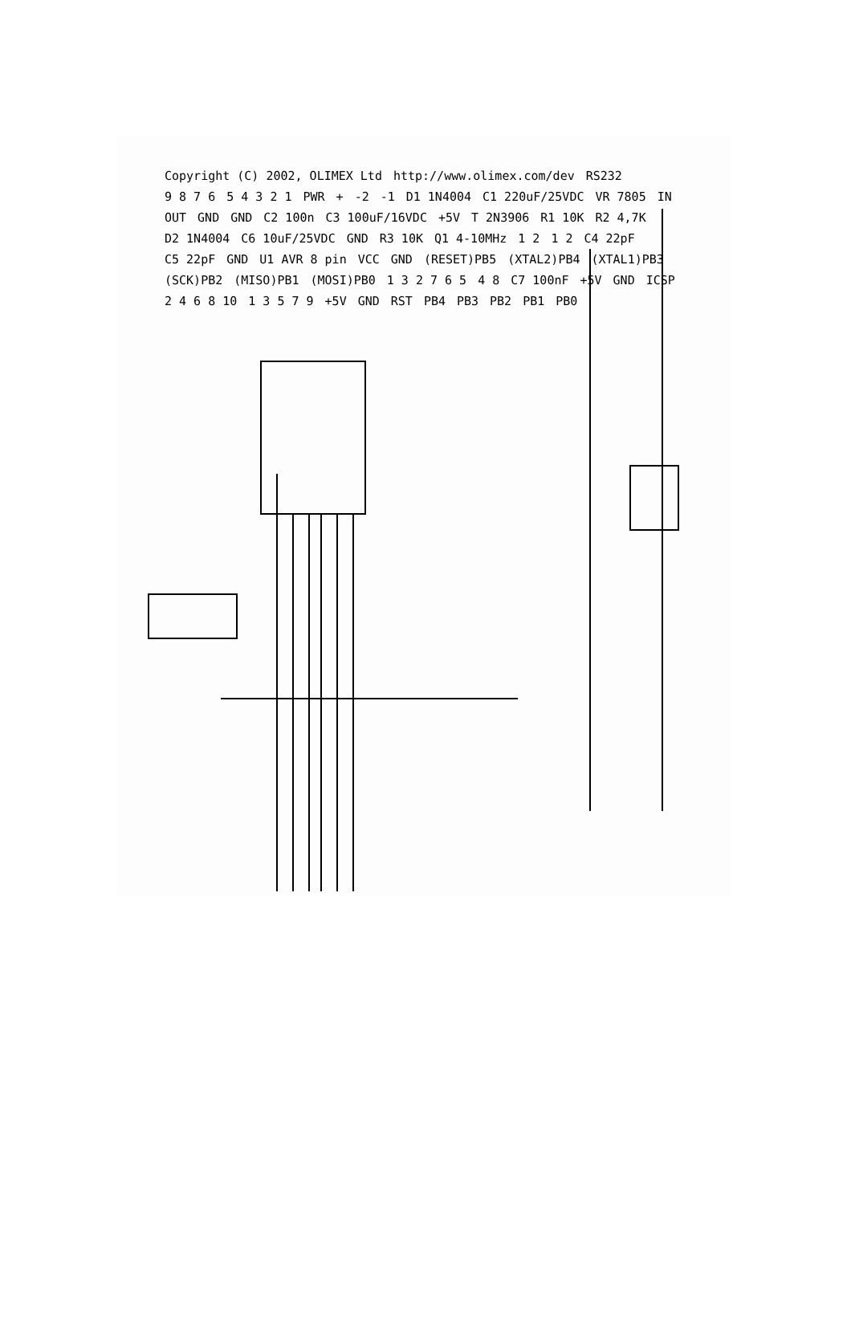Copyright (C) 2002, OLIMEX Ltd http://www.olimex.com/dev RS232 9 8 7 6 5 4 3 2 1 PWR + -2 -1 D1 1N4004 C1 220uF/25VDC VR 7805 IN OUT GND GND C2 100n C3 100uF/16VDC +5V T 2N3906 R1 10K R2 4,7K D2 1N4004 C6 10uF/25VDC GND R3 10K Q1 4-10MHz 1 2 1 2 C4 22pF C5 22pF GND U1 AVR 8 pin VCC GND (RESET)PB5 (XTAL2)PB4 (XTAL1)PB3 (SCK)PB2 (MISO)PB1 (MOSI)PB0 1 3 2 7 6 5 4 8 C7 100nF +5V GND ICSP 2 4 6 8 10 1 3 5 7 9 +5V GND RST PB4 PB3 PB2 PB1 PB0